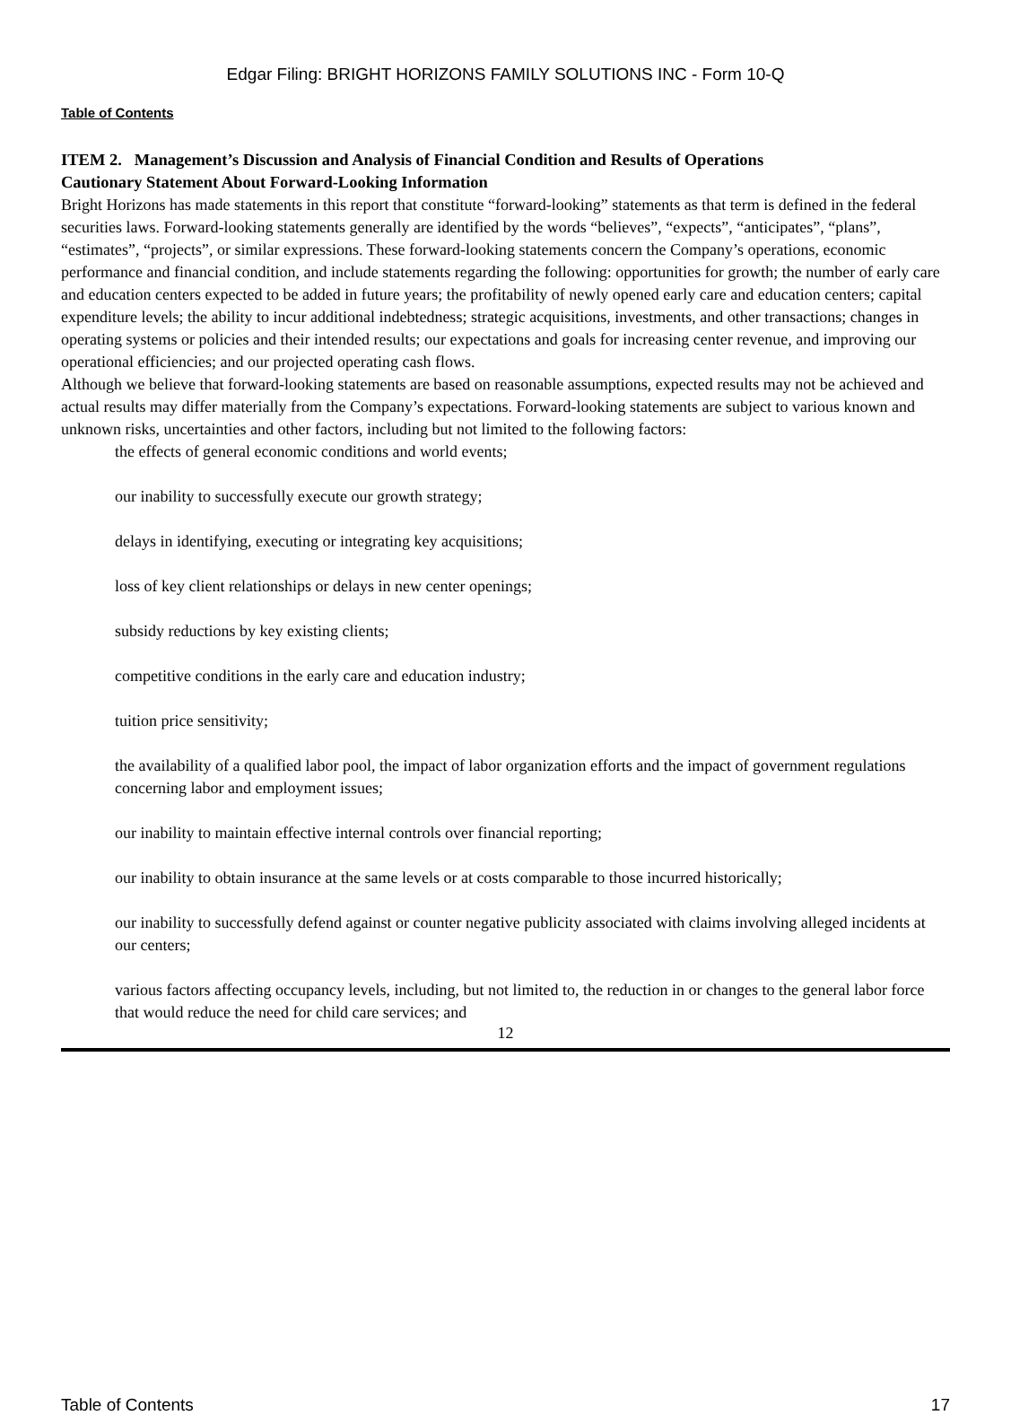Edgar Filing: BRIGHT HORIZONS FAMILY SOLUTIONS INC - Form 10-Q
Table of Contents
ITEM 2. Management’s Discussion and Analysis of Financial Condition and Results of Operations
Cautionary Statement About Forward-Looking Information
Bright Horizons has made statements in this report that constitute “forward-looking” statements as that term is defined in the federal securities laws. Forward-looking statements generally are identified by the words “believes”, “expects”, “anticipates”, “plans”, “estimates”, “projects”, or similar expressions. These forward-looking statements concern the Company’s operations, economic performance and financial condition, and include statements regarding the following: opportunities for growth; the number of early care and education centers expected to be added in future years; the profitability of newly opened early care and education centers; capital expenditure levels; the ability to incur additional indebtedness; strategic acquisitions, investments, and other transactions; changes in operating systems or policies and their intended results; our expectations and goals for increasing center revenue, and improving our operational efficiencies; and our projected operating cash flows.
Although we believe that forward-looking statements are based on reasonable assumptions, expected results may not be achieved and actual results may differ materially from the Company’s expectations. Forward-looking statements are subject to various known and unknown risks, uncertainties and other factors, including but not limited to the following factors:
the effects of general economic conditions and world events;
our inability to successfully execute our growth strategy;
delays in identifying, executing or integrating key acquisitions;
loss of key client relationships or delays in new center openings;
subsidy reductions by key existing clients;
competitive conditions in the early care and education industry;
tuition price sensitivity;
the availability of a qualified labor pool, the impact of labor organization efforts and the impact of government regulations concerning labor and employment issues;
our inability to maintain effective internal controls over financial reporting;
our inability to obtain insurance at the same levels or at costs comparable to those incurred historically;
our inability to successfully defend against or counter negative publicity associated with claims involving alleged incidents at our centers;
various factors affecting occupancy levels, including, but not limited to, the reduction in or changes to the general labor force that would reduce the need for child care services; and
12
Table of Contents 17